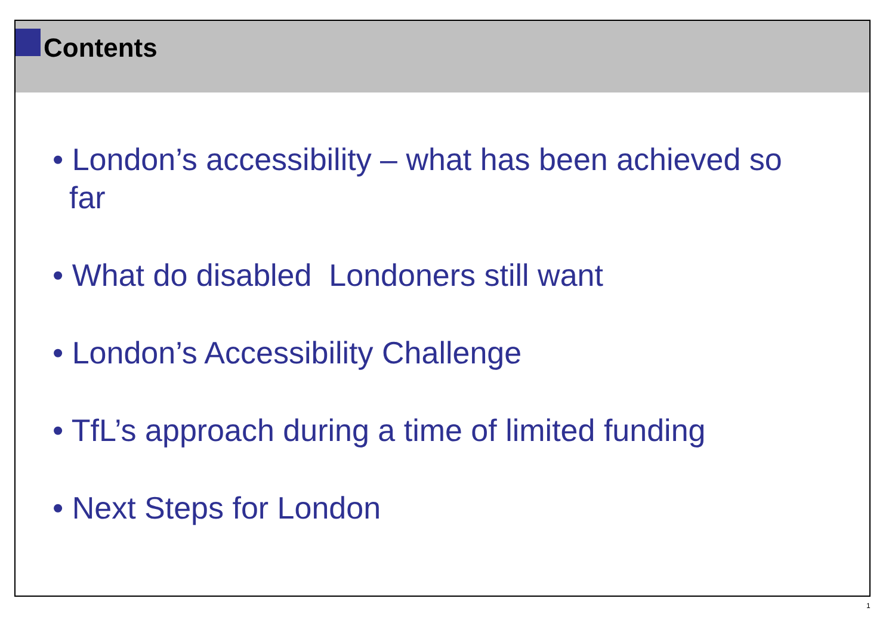Contents
• London’s accessibility – what has been achieved so far
• What do disabled Londoners still want
• London’s Accessibility Challenge
• TfL’s approach during a time of limited funding
• Next Steps for London
1